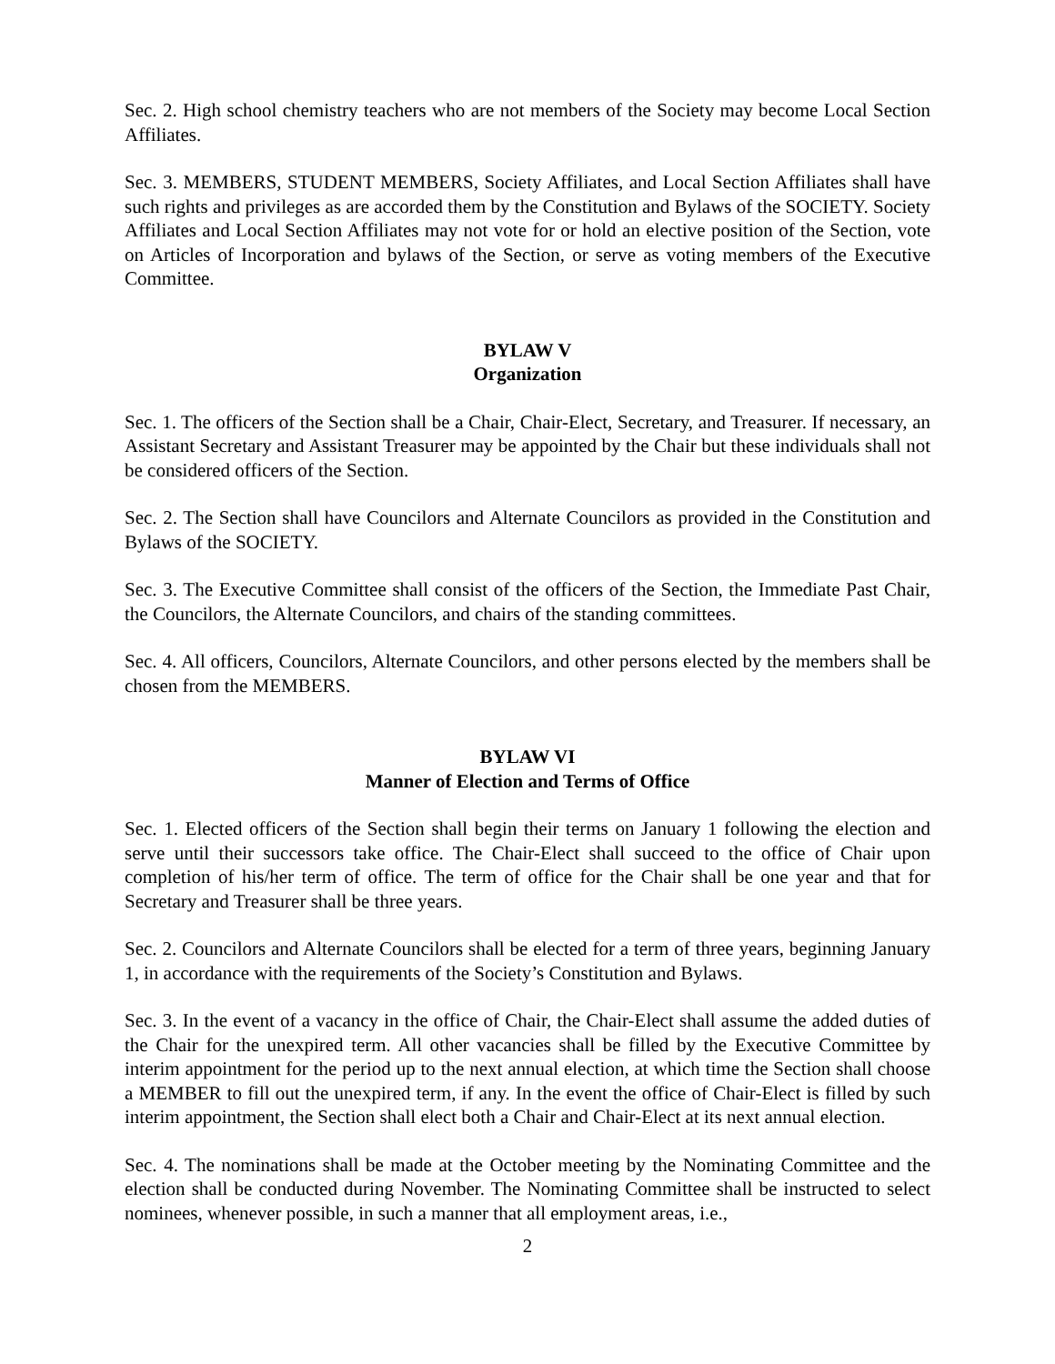Sec. 2. High school chemistry teachers who are not members of the Society may become Local Section Affiliates.
Sec. 3. MEMBERS, STUDENT MEMBERS, Society Affiliates, and Local Section Affiliates shall have such rights and privileges as are accorded them by the Constitution and Bylaws of the SOCIETY. Society Affiliates and Local Section Affiliates may not vote for or hold an elective position of the Section, vote on Articles of Incorporation and bylaws of the Section, or serve as voting members of the Executive Committee.
BYLAW V
Organization
Sec. 1. The officers of the Section shall be a Chair, Chair-Elect, Secretary, and Treasurer. If necessary, an Assistant Secretary and Assistant Treasurer may be appointed by the Chair but these individuals shall not be considered officers of the Section.
Sec. 2. The Section shall have Councilors and Alternate Councilors as provided in the Constitution and Bylaws of the SOCIETY.
Sec. 3. The Executive Committee shall consist of the officers of the Section, the Immediate Past Chair, the Councilors, the Alternate Councilors, and chairs of the standing committees.
Sec. 4. All officers, Councilors, Alternate Councilors, and other persons elected by the members shall be chosen from the MEMBERS.
BYLAW VI
Manner of Election and Terms of Office
Sec. 1. Elected officers of the Section shall begin their terms on January 1 following the election and serve until their successors take office. The Chair-Elect shall succeed to the office of Chair upon completion of his/her term of office. The term of office for the Chair shall be one year and that for Secretary and Treasurer shall be three years.
Sec. 2. Councilors and Alternate Councilors shall be elected for a term of three years, beginning January 1, in accordance with the requirements of the Society’s Constitution and Bylaws.
Sec. 3. In the event of a vacancy in the office of Chair, the Chair-Elect shall assume the added duties of the Chair for the unexpired term. All other vacancies shall be filled by the Executive Committee by interim appointment for the period up to the next annual election, at which time the Section shall choose a MEMBER to fill out the unexpired term, if any. In the event the office of Chair-Elect is filled by such interim appointment, the Section shall elect both a Chair and Chair-Elect at its next annual election.
Sec. 4. The nominations shall be made at the October meeting by the Nominating Committee and the election shall be conducted during November. The Nominating Committee shall be instructed to select nominees, whenever possible, in such a manner that all employment areas, i.e.,
2